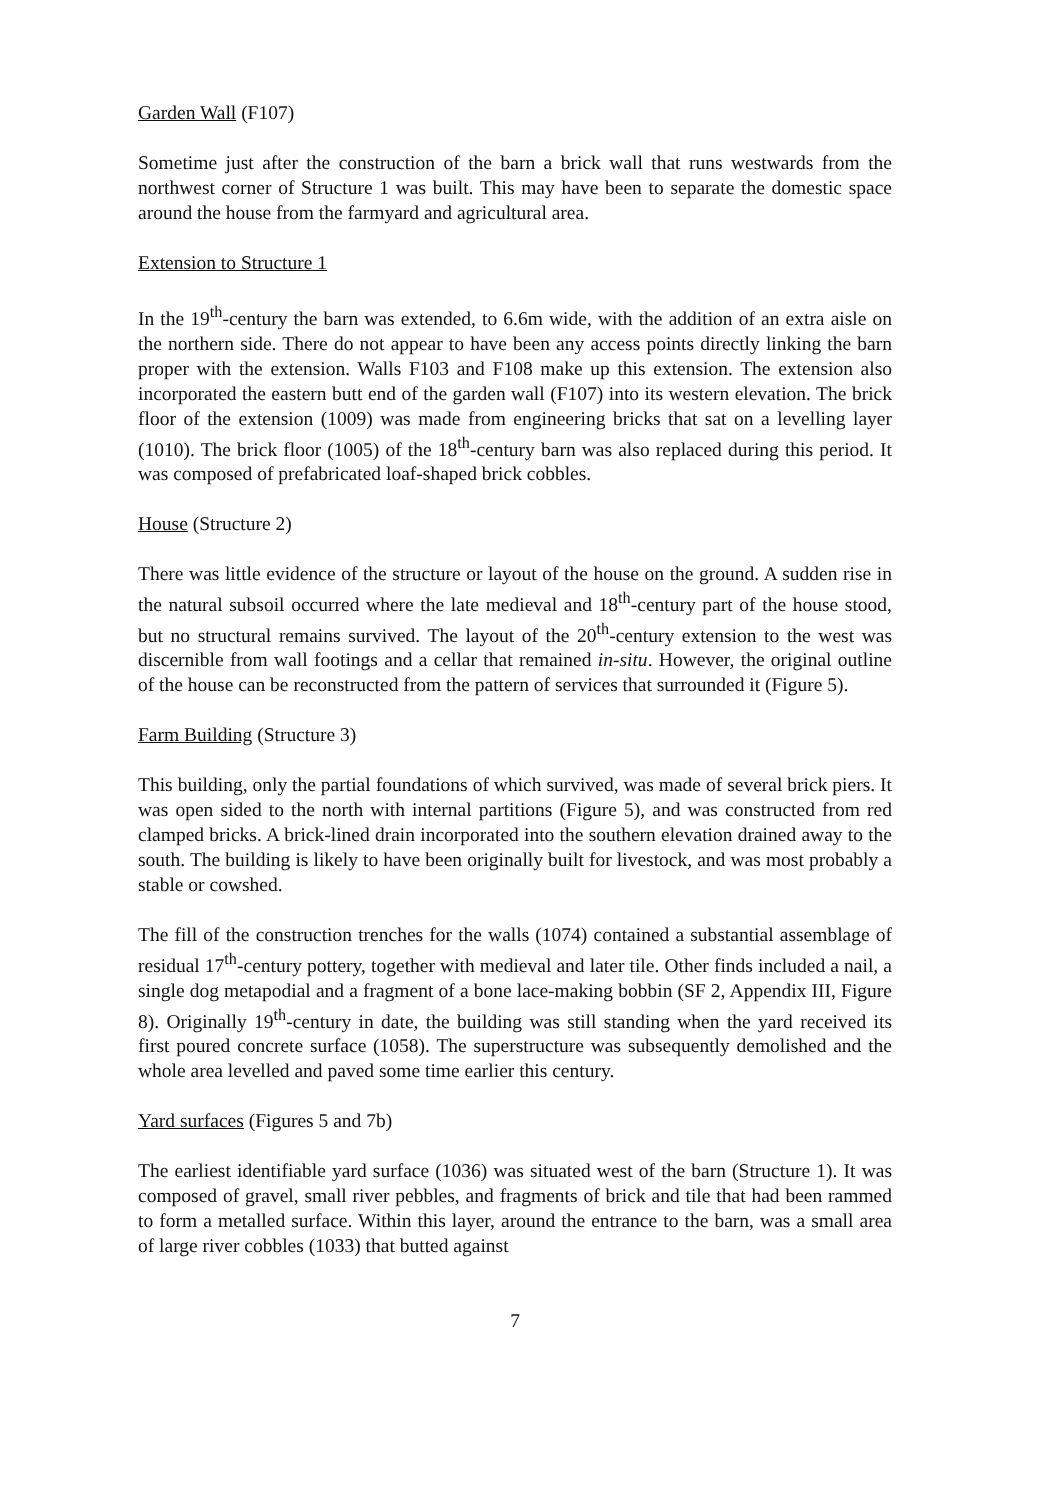Garden Wall (F107)
Sometime just after the construction of the barn a brick wall that runs westwards from the northwest corner of Structure 1 was built. This may have been to separate the domestic space around the house from the farmyard and agricultural area.
Extension to Structure 1
In the 19<sup>th</sup>-century the barn was extended, to 6.6m wide, with the addition of an extra aisle on the northern side. There do not appear to have been any access points directly linking the barn proper with the extension. Walls F103 and F108 make up this extension. The extension also incorporated the eastern butt end of the garden wall (F107) into its western elevation. The brick floor of the extension (1009) was made from engineering bricks that sat on a levelling layer (1010). The brick floor (1005) of the 18<sup>th</sup>-century barn was also replaced during this period. It was composed of prefabricated loaf-shaped brick cobbles.
House (Structure 2)
There was little evidence of the structure or layout of the house on the ground. A sudden rise in the natural subsoil occurred where the late medieval and 18<sup>th</sup>-century part of the house stood, but no structural remains survived. The layout of the 20<sup>th</sup>-century extension to the west was discernible from wall footings and a cellar that remained in-situ. However, the original outline of the house can be reconstructed from the pattern of services that surrounded it (Figure 5).
Farm Building (Structure 3)
This building, only the partial foundations of which survived, was made of several brick piers. It was open sided to the north with internal partitions (Figure 5), and was constructed from red clamped bricks. A brick-lined drain incorporated into the southern elevation drained away to the south. The building is likely to have been originally built for livestock, and was most probably a stable or cowshed.
The fill of the construction trenches for the walls (1074) contained a substantial assemblage of residual 17<sup>th</sup>-century pottery, together with medieval and later tile. Other finds included a nail, a single dog metapodial and a fragment of a bone lace-making bobbin (SF 2, Appendix III, Figure 8). Originally 19<sup>th</sup>-century in date, the building was still standing when the yard received its first poured concrete surface (1058). The superstructure was subsequently demolished and the whole area levelled and paved some time earlier this century.
Yard surfaces (Figures 5 and 7b)
The earliest identifiable yard surface (1036) was situated west of the barn (Structure 1). It was composed of gravel, small river pebbles, and fragments of brick and tile that had been rammed to form a metalled surface. Within this layer, around the entrance to the barn, was a small area of large river cobbles (1033) that butted against
7